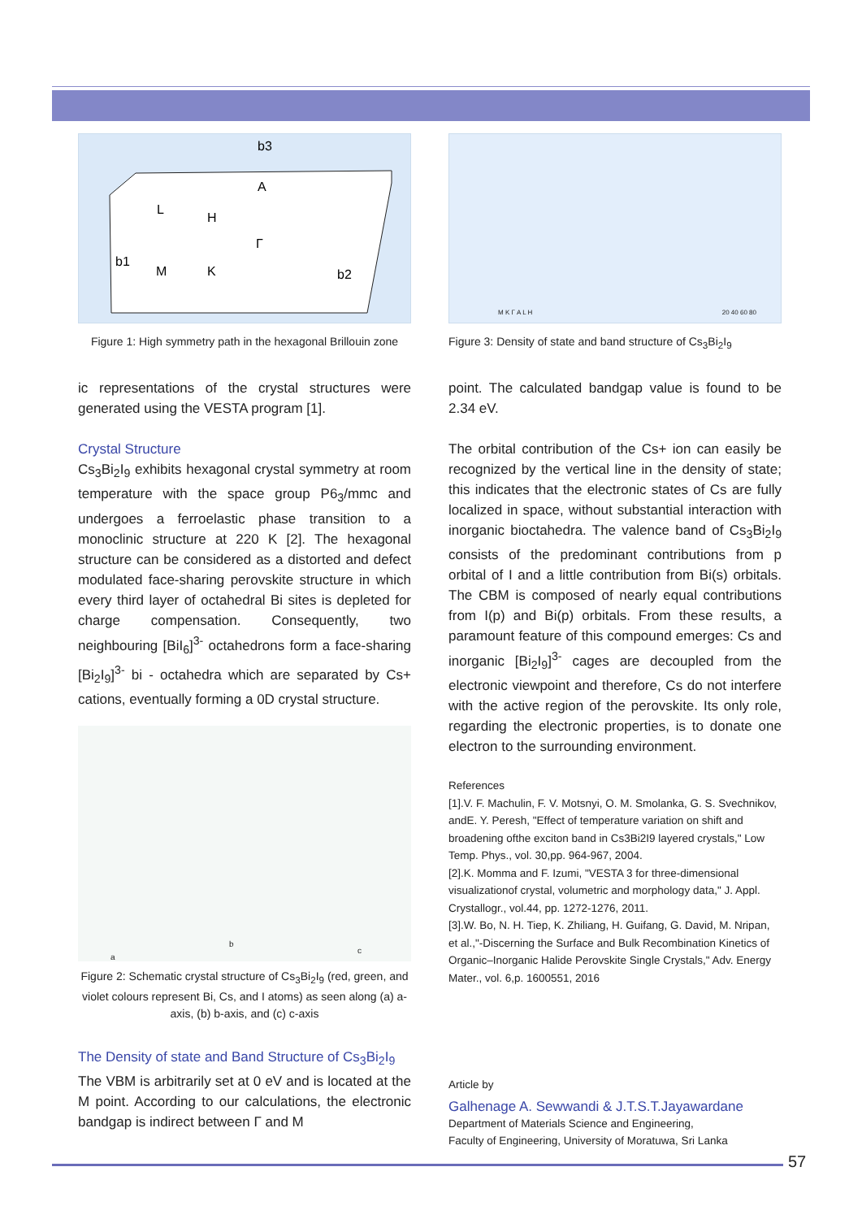b3
b1
b2
L
H
A
M
K
Γ
Figure 1: High symmetry path in the hexagonal Brillouin zone
ic representations of the crystal structures were generated using the VESTA program [1].
Crystal Structure
Cs<sub>3</sub>Bi<sub>2</sub>I<sub>9</sub> exhibits hexagonal crystal symmetry at room temperature with the space group P6<sub>3</sub>/mmc and undergoes a ferroelastic phase transition to a monoclinic structure at 220 K [2]. The hexagonal structure can be considered as a distorted and defect modulated face-sharing perovskite structure in which every third layer of octahedral Bi sites is depleted for charge compensation. Consequently, two neighbouring [BiI<sub>6</sub>]<sup>3-</sup> octahedrons form a face-sharing [Bi<sub>2</sub>I<sub>9</sub>]<sup>3-</sup> bi - octahedra which are separated by Cs+ cations, eventually forming a 0D crystal structure.
a
b
c
Figure 2: Schematic crystal structure of Cs<sub>3</sub>Bi<sub>2</sub>I<sub>9</sub> (red, green, and violet colours represent Bi, Cs, and I atoms) as seen along (a) a-axis, (b) b-axis, and (c) c-axis
The Density of state and Band Structure of Cs<sub>3</sub>Bi<sub>2</sub>I<sub>9</sub>
The VBM is arbitrarily set at 0 eV and is located at the M point. According to our calculations, the electronic bandgap is indirect between Γ and M
M K Γ A L H 20 40 60 80
Figure 3: Density of state and band structure of Cs<sub>3</sub>Bi<sub>2</sub>I<sub>9</sub>
point. The calculated bandgap value is found to be 2.34 eV.
The orbital contribution of the Cs+ ion can easily be recognized by the vertical line in the density of state; this indicates that the electronic states of Cs are fully localized in space, without substantial interaction with inorganic bioctahedra. The valence band of Cs<sub>3</sub>Bi<sub>2</sub>I<sub>9</sub> consists of the predominant contributions from p orbital of I and a little contribution from Bi(s) orbitals. The CBM is composed of nearly equal contributions from I(p) and Bi(p) orbitals. From these results, a paramount feature of this compound emerges: Cs and inorganic [Bi<sub>2</sub>I<sub>9</sub>]<sup>3-</sup> cages are decoupled from the electronic viewpoint and therefore, Cs do not interfere with the active region of the perovskite. Its only role, regarding the electronic properties, is to donate one electron to the surrounding environment.
References
[1].V. F. Machulin, F. V. Motsnyi, O. M. Smolanka, G. S. Svechnikov, andE. Y. Peresh, "Effect of temperature variation on shift and broadening ofthe exciton band in Cs3Bi2I9 layered crystals," Low Temp. Phys., vol. 30,pp. 964-967, 2004.
[2].K. Momma and F. Izumi, "VESTA 3 for three-dimensional visualizationof crystal, volumetric and morphology data," J. Appl. Crystallogr., vol.44, pp. 1272-1276, 2011.
[3].W. Bo, N. H. Tiep, K. Zhiliang, H. Guifang, G. David, M. Nripan, et al.,"-Discerning the Surface and Bulk Recombination Kinetics of Organic–Inorganic Halide Perovskite Single Crystals," Adv. Energy Mater., vol. 6,p. 1600551, 2016
Article by
Galhenage A. Sewwandi & J.T.S.T.Jayawardane
Department of Materials Science and Engineering,
Faculty of Engineering, University of Moratuwa, Sri Lanka
57